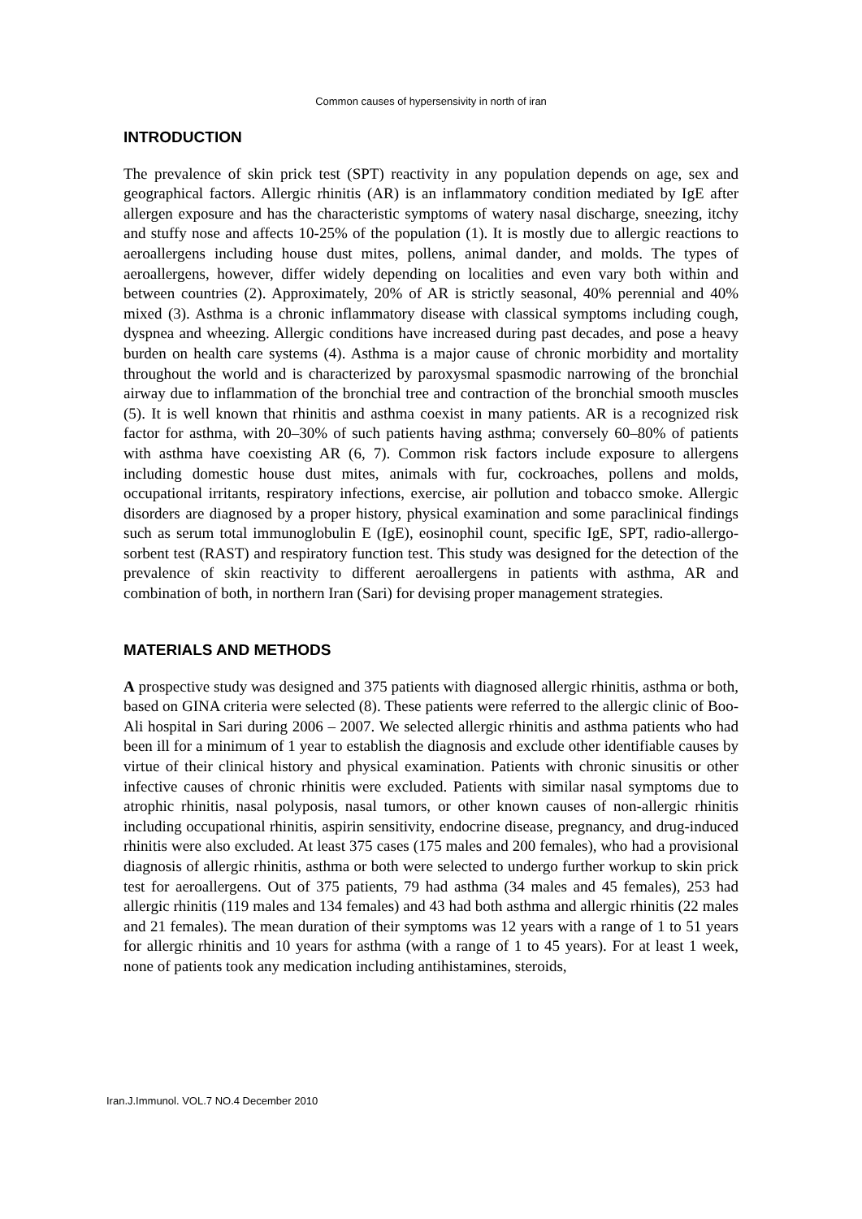Common causes of hypersensivity in north of iran
INTRODUCTION
The prevalence of skin prick test (SPT) reactivity in any population depends on age, sex and geographical factors. Allergic rhinitis (AR) is an inflammatory condition mediated by IgE after allergen exposure and has the characteristic symptoms of watery nasal discharge, sneezing, itchy and stuffy nose and affects 10-25% of the population (1). It is mostly due to allergic reactions to aeroallergens including house dust mites, pollens, animal dander, and molds. The types of aeroallergens, however, differ widely depending on localities and even vary both within and between countries (2). Approximately, 20% of AR is strictly seasonal, 40% perennial and 40% mixed (3). Asthma is a chronic inflammatory disease with classical symptoms including cough, dyspnea and wheezing. Allergic conditions have increased during past decades, and pose a heavy burden on health care systems (4). Asthma is a major cause of chronic morbidity and mortality throughout the world and is characterized by paroxysmal spasmodic narrowing of the bronchial airway due to inflammation of the bronchial tree and contraction of the bronchial smooth muscles (5). It is well known that rhinitis and asthma coexist in many patients. AR is a recognized risk factor for asthma, with 20–30% of such patients having asthma; conversely 60–80% of patients with asthma have coexisting AR (6, 7). Common risk factors include exposure to allergens including domestic house dust mites, animals with fur, cockroaches, pollens and molds, occupational irritants, respiratory infections, exercise, air pollution and tobacco smoke. Allergic disorders are diagnosed by a proper history, physical examination and some paraclinical findings such as serum total immunoglobulin E (IgE), eosinophil count, specific IgE, SPT, radio-allergo-sorbent test (RAST) and respiratory function test. This study was designed for the detection of the prevalence of skin reactivity to different aeroallergens in patients with asthma, AR and combination of both, in northern Iran (Sari) for devising proper management strategies.
MATERIALS AND METHODS
A prospective study was designed and 375 patients with diagnosed allergic rhinitis, asthma or both, based on GINA criteria were selected (8). These patients were referred to the allergic clinic of Boo-Ali hospital in Sari during 2006 – 2007. We selected allergic rhinitis and asthma patients who had been ill for a minimum of 1 year to establish the diagnosis and exclude other identifiable causes by virtue of their clinical history and physical examination. Patients with chronic sinusitis or other infective causes of chronic rhinitis were excluded. Patients with similar nasal symptoms due to atrophic rhinitis, nasal polyposis, nasal tumors, or other known causes of non-allergic rhinitis including occupational rhinitis, aspirin sensitivity, endocrine disease, pregnancy, and drug-induced rhinitis were also excluded. At least 375 cases (175 males and 200 females), who had a provisional diagnosis of allergic rhinitis, asthma or both were selected to undergo further workup to skin prick test for aeroallergens. Out of 375 patients, 79 had asthma (34 males and 45 females), 253 had allergic rhinitis (119 males and 134 females) and 43 had both asthma and allergic rhinitis (22 males and 21 females). The mean duration of their symptoms was 12 years with a range of 1 to 51 years for allergic rhinitis and 10 years for asthma (with a range of 1 to 45 years). For at least 1 week, none of patients took any medication including antihistamines, steroids,
Iran.J.Immunol. VOL.7 NO.4 December 2010